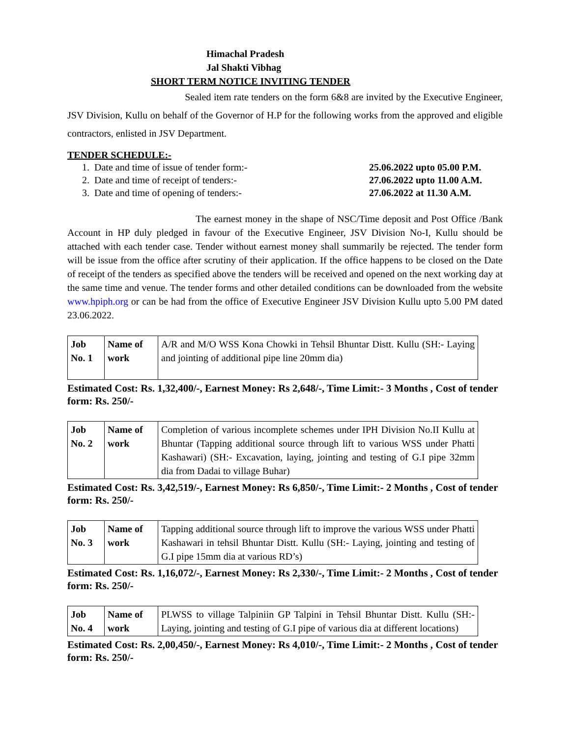Himachal Pradesh
Jal Shakti Vibhag
SHORT TERM NOTICE INVITING TENDER
Sealed item rate tenders on the form 6&8 are invited by the Executive Engineer, JSV Division, Kullu on behalf of the Governor of H.P for the following works from the approved and eligible contractors, enlisted in JSV Department.
TENDER SCHEDULE:-
1. Date and time of issue of tender form:- 25.06.2022 upto 05.00 P.M.
2. Date and time of receipt of tenders:- 27.06.2022 upto 11.00 A.M.
3. Date and time of opening of tenders:- 27.06.2022 at 11.30 A.M.
The earnest money in the shape of NSC/Time deposit and Post Office /Bank Account in HP duly pledged in favour of the Executive Engineer, JSV Division No-I, Kullu should be attached with each tender case. Tender without earnest money shall summarily be rejected. The tender form will be issue from the office after scrutiny of their application. If the office happens to be closed on the Date of receipt of the tenders as specified above the tenders will be received and opened on the next working day at the same time and venue. The tender forms and other detailed conditions can be downloaded from the website www.hpiph.org or can be had from the office of Executive Engineer JSV Division Kullu upto 5.00 PM dated 23.06.2022.
| Job No. 1 | Name of work | A/R and M/O WSS Kona Chowki in Tehsil Bhuntar Distt. Kullu (SH:- Laying and jointing of additional pipe line 20mm dia) |
Estimated Cost: Rs. 1,32,400/-, Earnest Money: Rs 2,648/-, Time Limit:- 3 Months , Cost of tender form: Rs. 250/-
| Job No. 2 | Name of work | Completion of various incomplete schemes under IPH Division No.II Kullu at Bhuntar (Tapping additional source through lift to various WSS under Phatti Kashawari) (SH:- Excavation, laying, jointing and testing of G.I pipe 32mm dia from Dadai to village Buhar) |
Estimated Cost: Rs. 3,42,519/-, Earnest Money: Rs 6,850/-, Time Limit:- 2 Months , Cost of tender form: Rs. 250/-
| Job No. 3 | Name of work | Tapping additional source through lift to improve the various WSS under Phatti Kashawari in tehsil Bhuntar Distt. Kullu (SH:- Laying, jointing and testing of G.I pipe 15mm dia at various RD’s) |
Estimated Cost: Rs. 1,16,072/-, Earnest Money: Rs 2,330/-, Time Limit:- 2 Months , Cost of tender form: Rs. 250/-
| Job No. 4 | Name of work | PLWSS to village Talpiniin GP Talpini in Tehsil Bhuntar Distt. Kullu (SH:- Laying, jointing and testing of G.I pipe of various dia at different locations) |
Estimated Cost: Rs. 2,00,450/-, Earnest Money: Rs 4,010/-, Time Limit:- 2 Months , Cost of tender form: Rs. 250/-